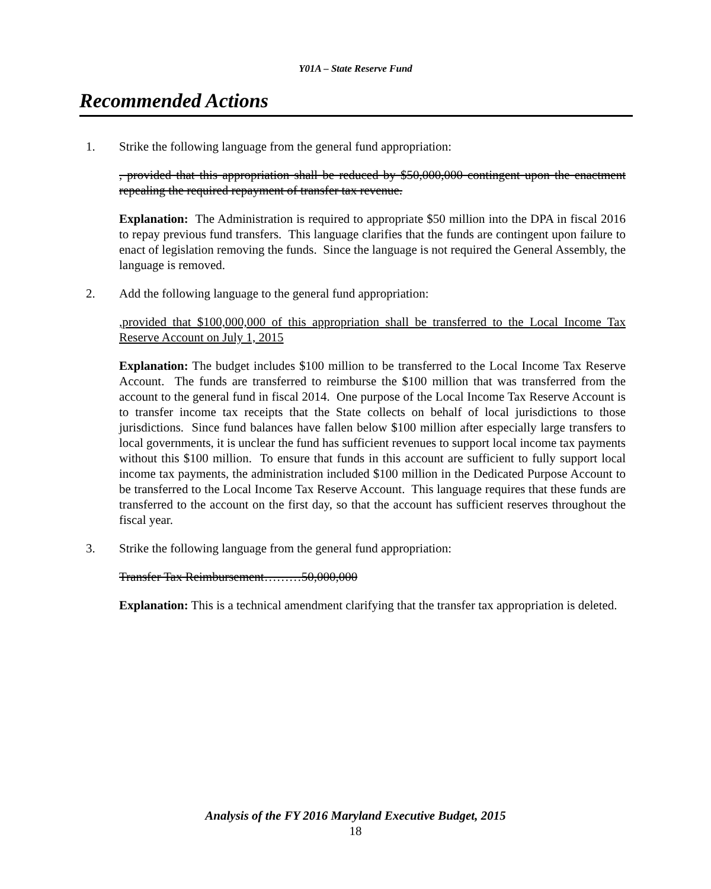Y01A – State Reserve Fund
Recommended Actions
1. Strike the following language from the general fund appropriation:
, provided that this appropriation shall be reduced by $50,000,000 contingent upon the enactment repealing the required repayment of transfer tax revenue.
Explanation: The Administration is required to appropriate $50 million into the DPA in fiscal 2016 to repay previous fund transfers. This language clarifies that the funds are contingent upon failure to enact of legislation removing the funds. Since the language is not required the General Assembly, the language is removed.
2. Add the following language to the general fund appropriation:
,provided that $100,000,000 of this appropriation shall be transferred to the Local Income Tax Reserve Account on July 1, 2015
Explanation: The budget includes $100 million to be transferred to the Local Income Tax Reserve Account. The funds are transferred to reimburse the $100 million that was transferred from the account to the general fund in fiscal 2014. One purpose of the Local Income Tax Reserve Account is to transfer income tax receipts that the State collects on behalf of local jurisdictions to those jurisdictions. Since fund balances have fallen below $100 million after especially large transfers to local governments, it is unclear the fund has sufficient revenues to support local income tax payments without this $100 million. To ensure that funds in this account are sufficient to fully support local income tax payments, the administration included $100 million in the Dedicated Purpose Account to be transferred to the Local Income Tax Reserve Account. This language requires that these funds are transferred to the account on the first day, so that the account has sufficient reserves throughout the fiscal year.
3. Strike the following language from the general fund appropriation:
Transfer Tax Reimbursement………50,000,000
Explanation: This is a technical amendment clarifying that the transfer tax appropriation is deleted.
Analysis of the FY 2016 Maryland Executive Budget, 2015
18